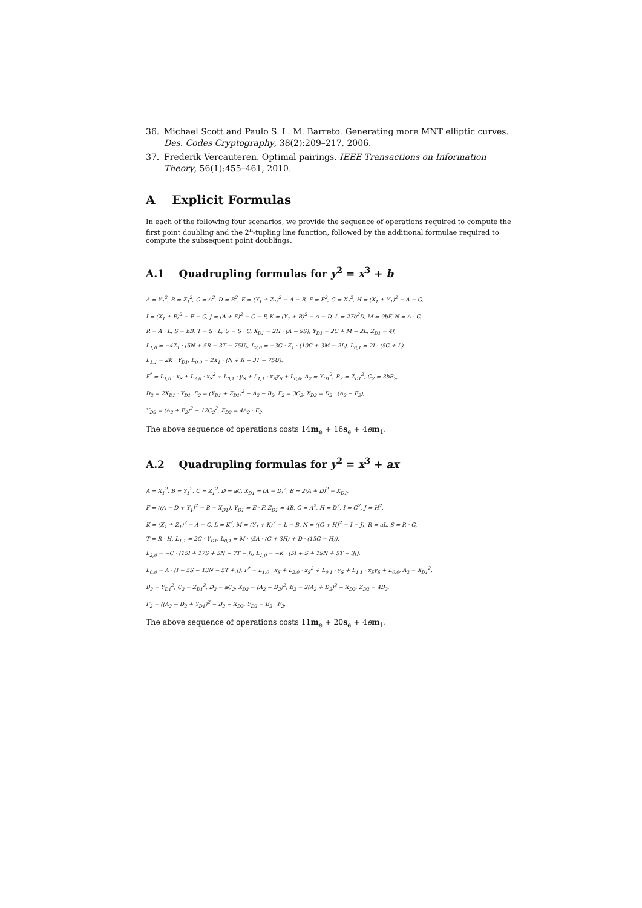36. Michael Scott and Paulo S. L. M. Barreto. Generating more MNT elliptic curves. Des. Codes Cryptography, 38(2):209–217, 2006.
37. Frederik Vercauteren. Optimal pairings. IEEE Transactions on Information Theory, 56(1):455–461, 2010.
A Explicit Formulas
In each of the following four scenarios, we provide the sequence of operations required to compute the first point doubling and the 2<sup>n</sup>-tupling line function, followed by the additional formulae required to compute the subsequent point doublings.
A.1 Quadrupling formulas for y<sup>2</sup> = x<sup>3</sup> + b
A = Y<sub>1</sub><sup>2</sup>, B = Z<sub>1</sub><sup>2</sup>, C = A<sup>2</sup>, D = B<sup>2</sup>, E = (Y<sub>1</sub> + Z<sub>1</sub>)<sup>2</sup> − A − B, F = E<sup>2</sup>, G = X<sub>1</sub><sup>2</sup>, H = (X<sub>1</sub> + Y<sub>1</sub>)<sup>2</sup> − A − G,
I = (X<sub>1</sub> + E)<sup>2</sup> − F − G, J = (A + E)<sup>2</sup> − C − F, K = (Y<sub>1</sub> + B)<sup>2</sup> − A − D, L = 27b<sup>2</sup>D, M = 9bF, N = A · C,
R = A · L, S = bB, T = S · L, U = S · C, X<sub>D1</sub> = 2H · (A − 9S), Y<sub>D1</sub> = 2C + M − 2L, Z<sub>D1</sub> = 4J,
L<sub>1,0</sub> = −4Z<sub>1</sub> · (5N + 5R − 3T − 75U), L<sub>2,0</sub> = −3G · Z<sub>1</sub> · (10C + 3M − 2L), L<sub>0,1</sub> = 2I · (5C + L),
L<sub>1,1</sub> = 2K · Y<sub>D1</sub>, L<sub>0,0</sub> = 2X<sub>1</sub> · (N + R − 3T − 75U).
F<sup>*</sup> = L<sub>1,0</sub> · x<sub>S</sub> + L<sub>2,0</sub> · x<sub>S</sub><sup>2</sup> + L<sub>0,1</sub> · y<sub>S</sub> + L<sub>1,1</sub> · x<sub>S</sub>y<sub>S</sub> + L<sub>0,0</sub>, A<sub>2</sub> = Y<sub>D1</sub><sup>2</sup>, B<sub>2</sub> = Z<sub>D1</sub><sup>2</sup>, C<sub>2</sub> = 3bB<sub>2</sub>,
D<sub>2</sub> = 2X<sub>D1</sub> · Y<sub>D1</sub>, E<sub>2</sub> = (Y<sub>D1</sub> + Z<sub>D1</sub>)<sup>2</sup> − A<sub>2</sub> − B<sub>2</sub>, F<sub>2</sub> = 3C<sub>2</sub>, X<sub>D2</sub> = D<sub>2</sub> · (A<sub>2</sub> − F<sub>2</sub>),
Y<sub>D2</sub> = (A<sub>2</sub> + F<sub>2</sub>)<sup>2</sup> − 12C<sub>2</sub><sup>2</sup>, Z<sub>D2</sub> = 4A<sub>2</sub> · E<sub>2</sub>.
The above sequence of operations costs 14m<sub>e</sub> + 16s<sub>e</sub> + 4em<sub>1</sub>.
A.2 Quadrupling formulas for y<sup>2</sup> = x<sup>3</sup> + ax
A = X<sub>1</sub><sup>2</sup>, B = Y<sub>1</sub><sup>2</sup>, C = Z<sub>1</sub><sup>2</sup>, D = aC, X<sub>D1</sub> = (A − D)<sup>2</sup>, E = 2(A + D)<sup>2</sup> − X<sub>D1</sub>,
F = ((A − D + Y<sub>1</sub>)<sup>2</sup> − B − X<sub>D1</sub>), Y<sub>D1</sub> = E · F, Z<sub>D1</sub> = 4B, G = A<sup>2</sup>, H = D<sup>2</sup>, I = G<sup>2</sup>, J = H<sup>2</sup>,
K = (X<sub>1</sub> + Z<sub>1</sub>)<sup>2</sup> − A − C, L = K<sup>2</sup>, M = (Y<sub>1</sub> + K)<sup>2</sup> − L − B, N = ((G + H)<sup>2</sup> − I − J), R = aL, S = R · G,
T = R · H, L<sub>1,1</sub> = 2C · Y<sub>D1</sub>, L<sub>0,1</sub> = M · (5A · (G + 3H) + D · (13G − H)),
L<sub>2,0</sub> = −C · (15I + 17S + 5N − 7T − J), L<sub>1,0</sub> = −K · (5I + S + 19N + 5T − 3J),
L<sub>0,0</sub> = A · (I − 5S − 13N − 5T + J). F<sup>*</sup> = L<sub>1,0</sub> · x<sub>S</sub> + L<sub>2,0</sub> · x<sub>S</sub><sup>2</sup> + L<sub>0,1</sub> · y<sub>S</sub> + L<sub>1,1</sub> · x<sub>S</sub>y<sub>S</sub> + L<sub>0,0</sub>, A<sub>2</sub> = X<sub>D1</sub><sup>2</sup>,
B<sub>2</sub> = Y<sub>D1</sub><sup>2</sup>, C<sub>2</sub> = Z<sub>D1</sub><sup>2</sup>, D<sub>2</sub> = aC<sub>2</sub>, X<sub>D2</sub> = (A<sub>2</sub> − D<sub>2</sub>)<sup>2</sup>, E<sub>2</sub> = 2(A<sub>2</sub> + D<sub>2</sub>)<sup>2</sup> − X<sub>D2</sub>, Z<sub>D2</sub> = 4B<sub>2</sub>,
F<sub>2</sub> = ((A<sub>2</sub> − D<sub>2</sub> + Y<sub>D1</sub>)<sup>2</sup> − B<sub>2</sub> − X<sub>D2</sub>, Y<sub>D2</sub> = E<sub>2</sub> · F<sub>2</sub>.
The above sequence of operations costs 11m<sub>e</sub> + 20s<sub>e</sub> + 4em<sub>1</sub>.